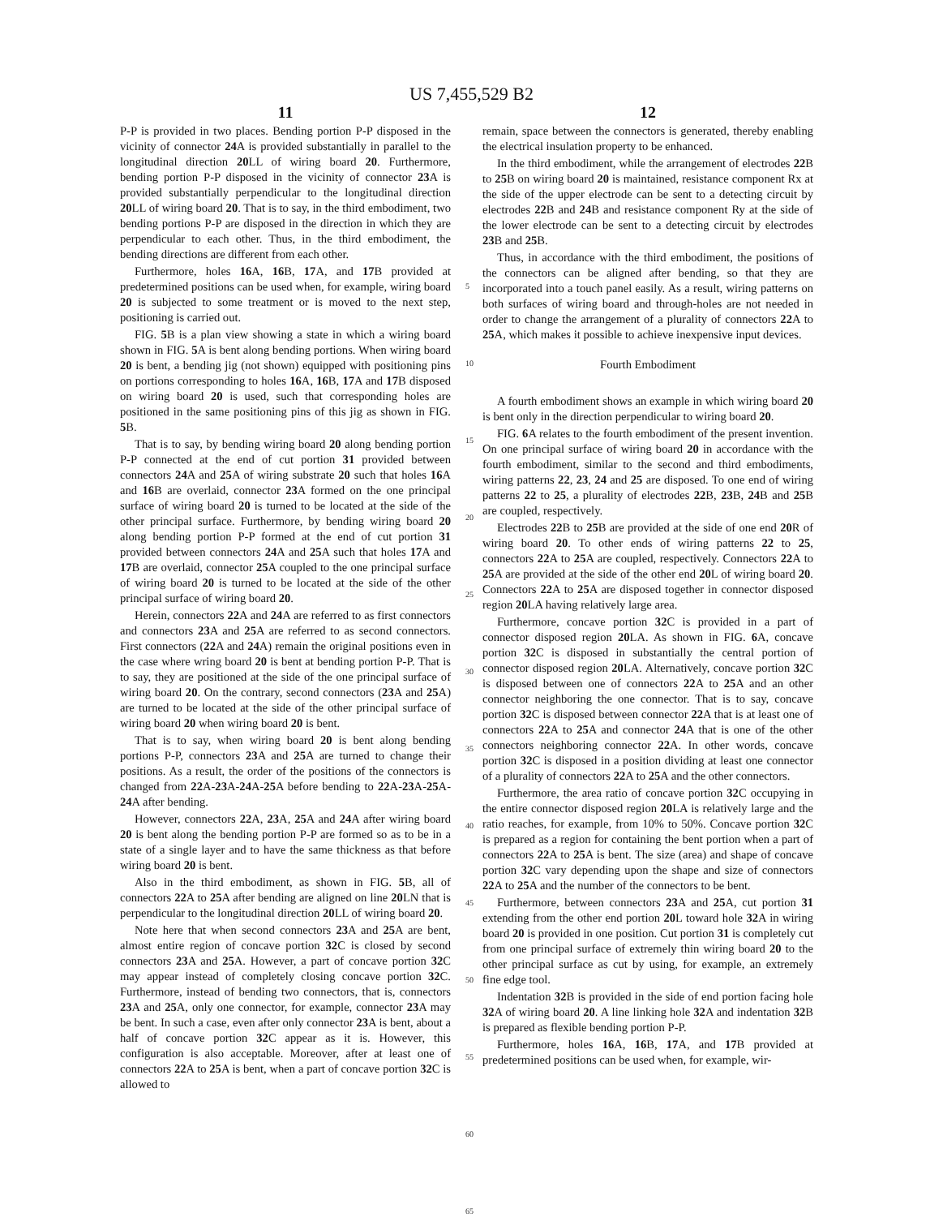US 7,455,529 B2
11
P-P is provided in two places. Bending portion P-P disposed in the vicinity of connector 24 A is provided substantially in parallel to the longitudinal direction 20 LL of wiring board 20. Furthermore, bending portion P-P disposed in the vicinity of connector 23 A is provided substantially perpendicular to the longitudinal direction 20 LL of wiring board 20. That is to say, in the third embodiment, two bending portions P-P are disposed in the direction in which they are perpendicular to each other. Thus, in the third embodiment, the bending directions are different from each other.
Furthermore, holes 16 A, 16 B, 17 A, and 17 B provided at predetermined positions can be used when, for example, wiring board 20 is subjected to some treatment or is moved to the next step, positioning is carried out.
FIG. 5 B is a plan view showing a state in which a wiring board shown in FIG. 5 A is bent along bending portions. When wiring board 20 is bent, a bending jig (not shown) equipped with positioning pins on portions corresponding to holes 16 A, 16 B, 17 A and 17 B disposed on wiring board 20 is used, such that corresponding holes are positioned in the same positioning pins of this jig as shown in FIG. 5 B.
That is to say, by bending wiring board 20 along bending portion P-P connected at the end of cut portion 31 provided between connectors 24 A and 25 A of wiring substrate 20 such that holes 16 A and 16 B are overlaid, connector 23 A formed on the one principal surface of wiring board 20 is turned to be located at the side of the other principal surface. Furthermore, by bending wiring board 20 along bending portion P-P formed at the end of cut portion 31 provided between connectors 24 A and 25 A such that holes 17 A and 17 B are overlaid, connector 25 A coupled to the one principal surface of wiring board 20 is turned to be located at the side of the other principal surface of wiring board 20.
Herein, connectors 22 A and 24 A are referred to as first connectors and connectors 23 A and 25 A are referred to as second connectors. First connectors (22 A and 24 A) remain the original positions even in the case where wring board 20 is bent at bending portion P-P. That is to say, they are positioned at the side of the one principal surface of wiring board 20. On the contrary, second connectors (23 A and 25 A) are turned to be located at the side of the other principal surface of wiring board 20 when wiring board 20 is bent.
That is to say, when wiring board 20 is bent along bending portions P-P, connectors 23 A and 25 A are turned to change their positions. As a result, the order of the positions of the connectors is changed from 22 A-23 A-24 A-25 A before bending to 22 A-23 A-25 A-24 A after bending.
However, connectors 22 A, 23 A, 25 A and 24 A after wiring board 20 is bent along the bending portion P-P are formed so as to be in a state of a single layer and to have the same thickness as that before wiring board 20 is bent.
Also in the third embodiment, as shown in FIG. 5 B, all of connectors 22 A to 25 A after bending are aligned on line 20 LN that is perpendicular to the longitudinal direction 20 LL of wiring board 20.
Note here that when second connectors 23 A and 25 A are bent, almost entire region of concave portion 32 C is closed by second connectors 23 A and 25 A. However, a part of concave portion 32 C may appear instead of completely closing concave portion 32 C. Furthermore, instead of bending two connectors, that is, connectors 23 A and 25 A, only one connector, for example, connector 23 A may be bent. In such a case, even after only connector 23 A is bent, about a half of concave portion 32 C appear as it is. However, this configuration is also acceptable. Moreover, after at least one of connectors 22 A to 25 A is bent, when a part of concave portion 32 C is allowed to
5
10
15
20
25
30
35
40
45
50
55
60
65
12
remain, space between the connectors is generated, thereby enabling the electrical insulation property to be enhanced.
In the third embodiment, while the arrangement of electrodes 22 B to 25 B on wiring board 20 is maintained, resistance component Rx at the side of the upper electrode can be sent to a detecting circuit by electrodes 22 B and 24 B and resistance component Ry at the side of the lower electrode can be sent to a detecting circuit by electrodes 23 B and 25 B.
Thus, in accordance with the third embodiment, the positions of the connectors can be aligned after bending, so that they are incorporated into a touch panel easily. As a result, wiring patterns on both surfaces of wiring board and through-holes are not needed in order to change the arrangement of a plurality of connectors 22 A to 25 A, which makes it possible to achieve inexpensive input devices.
Fourth Embodiment
A fourth embodiment shows an example in which wiring board 20 is bent only in the direction perpendicular to wiring board 20.
FIG. 6 A relates to the fourth embodiment of the present invention. On one principal surface of wiring board 20 in accordance with the fourth embodiment, similar to the second and third embodiments, wiring patterns 22, 23, 24 and 25 are disposed. To one end of wiring patterns 22 to 25, a plurality of electrodes 22 B, 23 B, 24 B and 25 B are coupled, respectively.
Electrodes 22 B to 25 B are provided at the side of one end 20 R of wiring board 20. To other ends of wiring patterns 22 to 25, connectors 22 A to 25 A are coupled, respectively. Connectors 22 A to 25 A are provided at the side of the other end 20 L of wiring board 20. Connectors 22 A to 25 A are disposed together in connector disposed region 20 LA having relatively large area.
Furthermore, concave portion 32 C is provided in a part of connector disposed region 20 LA. As shown in FIG. 6 A, concave portion 32 C is disposed in substantially the central portion of connector disposed region 20 LA. Alternatively, concave portion 32 C is disposed between one of connectors 22 A to 25 A and an other connector neighboring the one connector. That is to say, concave portion 32 C is disposed between connector 22 A that is at least one of connectors 22 A to 25 A and connector 24 A that is one of the other connectors neighboring connector 22 A. In other words, concave portion 32 C is disposed in a position dividing at least one connector of a plurality of connectors 22 A to 25 A and the other connectors.
Furthermore, the area ratio of concave portion 32 C occupying in the entire connector disposed region 20 LA is relatively large and the ratio reaches, for example, from 10% to 50%. Concave portion 32 C is prepared as a region for containing the bent portion when a part of connectors 22 A to 25 A is bent. The size (area) and shape of concave portion 32 C vary depending upon the shape and size of connectors 22 A to 25 A and the number of the connectors to be bent.
Furthermore, between connectors 23 A and 25 A, cut portion 31 extending from the other end portion 20 L toward hole 32 A in wiring board 20 is provided in one position. Cut portion 31 is completely cut from one principal surface of extremely thin wiring board 20 to the other principal surface as cut by using, for example, an extremely fine edge tool.
Indentation 32 B is provided in the side of end portion facing hole 32 A of wiring board 20. A line linking hole 32 A and indentation 32 B is prepared as flexible bending portion P-P.
Furthermore, holes 16 A, 16 B, 17 A, and 17 B provided at predetermined positions can be used when, for example, wir-